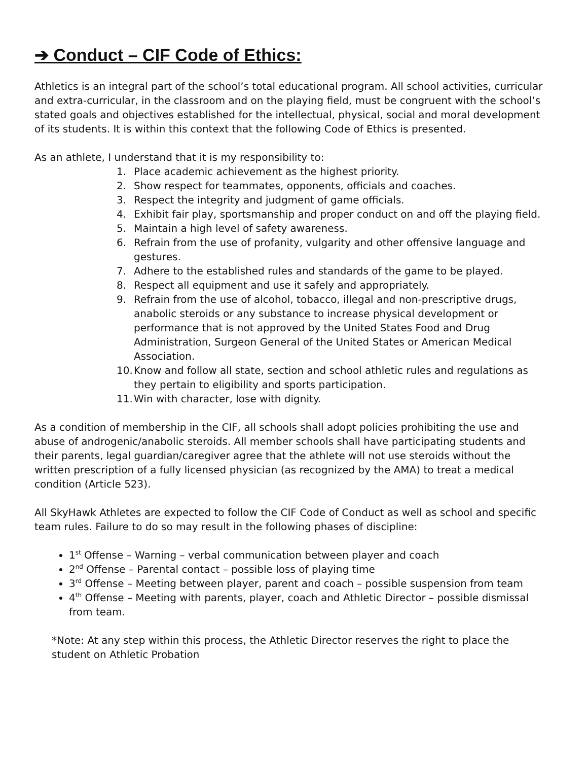➔ Conduct – CIF Code of Ethics:
Athletics is an integral part of the school’s total educational program. All school activities, curricular and extra-curricular, in the classroom and on the playing field, must be congruent with the school’s stated goals and objectives established for the intellectual, physical, social and moral development of its students. It is within this context that the following Code of Ethics is presented.
As an athlete, I understand that it is my responsibility to:
1. Place academic achievement as the highest priority.
2. Show respect for teammates, opponents, officials and coaches.
3. Respect the integrity and judgment of game officials.
4. Exhibit fair play, sportsmanship and proper conduct on and off the playing field.
5. Maintain a high level of safety awareness.
6. Refrain from the use of profanity, vulgarity and other offensive language and gestures.
7. Adhere to the established rules and standards of the game to be played.
8. Respect all equipment and use it safely and appropriately.
9. Refrain from the use of alcohol, tobacco, illegal and non-prescriptive drugs, anabolic steroids or any substance to increase physical development or performance that is not approved by the United States Food and Drug Administration, Surgeon General of the United States or American Medical Association.
10. Know and follow all state, section and school athletic rules and regulations as they pertain to eligibility and sports participation.
11. Win with character, lose with dignity.
As a condition of membership in the CIF, all schools shall adopt policies prohibiting the use and abuse of androgenic/anabolic steroids. All member schools shall have participating students and their parents, legal guardian/caregiver agree that the athlete will not use steroids without the written prescription of a fully licensed physician (as recognized by the AMA) to treat a medical condition (Article 523).
All SkyHawk Athletes are expected to follow the CIF Code of Conduct as well as school and specific team rules. Failure to do so may result in the following phases of discipline:
1<sup>st</sup> Offense – Warning – verbal communication between player and coach
2<sup>nd</sup> Offense – Parental contact – possible loss of playing time
3<sup>rd</sup> Offense – Meeting between player, parent and coach – possible suspension from team
4<sup>th</sup> Offense – Meeting with parents, player, coach and Athletic Director – possible dismissal from team.
*Note: At any step within this process, the Athletic Director reserves the right to place the student on Athletic Probation